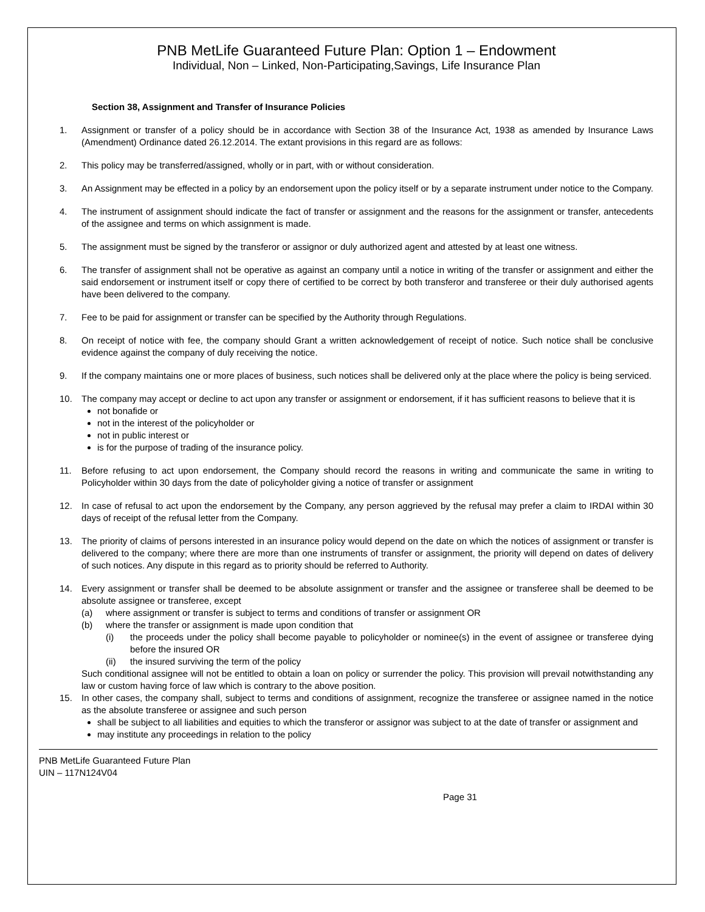PNB MetLife Guaranteed Future Plan: Option 1 – Endowment
Individual, Non – Linked, Non-Participating,Savings, Life Insurance Plan
Section 38, Assignment and Transfer of Insurance Policies
1. Assignment or transfer of a policy should be in accordance with Section 38 of the Insurance Act, 1938 as amended by Insurance Laws (Amendment) Ordinance dated 26.12.2014. The extant provisions in this regard are as follows:
2. This policy may be transferred/assigned, wholly or in part, with or without consideration.
3. An Assignment may be effected in a policy by an endorsement upon the policy itself or by a separate instrument under notice to the Company.
4. The instrument of assignment should indicate the fact of transfer or assignment and the reasons for the assignment or transfer, antecedents of the assignee and terms on which assignment is made.
5. The assignment must be signed by the transferor or assignor or duly authorized agent and attested by at least one witness.
6. The transfer of assignment shall not be operative as against an company until a notice in writing of the transfer or assignment and either the said endorsement or instrument itself or copy there of certified to be correct by both transferor and transferee or their duly authorised agents have been delivered to the company.
7. Fee to be paid for assignment or transfer can be specified by the Authority through Regulations.
8. On receipt of notice with fee, the company should Grant a written acknowledgement of receipt of notice. Such notice shall be conclusive evidence against the company of duly receiving the notice.
9. If the company maintains one or more places of business, such notices shall be delivered only at the place where the policy is being serviced.
10. The company may accept or decline to act upon any transfer or assignment or endorsement, if it has sufficient reasons to believe that it is
not bonafide or
not in the interest of the policyholder or
not in public interest or
is for the purpose of trading of the insurance policy.
11. Before refusing to act upon endorsement, the Company should record the reasons in writing and communicate the same in writing to Policyholder within 30 days from the date of policyholder giving a notice of transfer or assignment
12. In case of refusal to act upon the endorsement by the Company, any person aggrieved by the refusal may prefer a claim to IRDAI within 30 days of receipt of the refusal letter from the Company.
13. The priority of claims of persons interested in an insurance policy would depend on the date on which the notices of assignment or transfer is delivered to the company; where there are more than one instruments of transfer or assignment, the priority will depend on dates of delivery of such notices. Any dispute in this regard as to priority should be referred to Authority.
14. Every assignment or transfer shall be deemed to be absolute assignment or transfer and the assignee or transferee shall be deemed to be absolute assignee or transferee, except
(a) where assignment or transfer is subject to terms and conditions of transfer or assignment OR
(b) where the transfer or assignment is made upon condition that
(i) the proceeds under the policy shall become payable to policyholder or nominee(s) in the event of assignee or transferee dying before the insured OR
(ii) the insured surviving the term of the policy
Such conditional assignee will not be entitled to obtain a loan on policy or surrender the policy. This provision will prevail notwithstanding any law or custom having force of law which is contrary to the above position.
15. In other cases, the company shall, subject to terms and conditions of assignment, recognize the transferee or assignee named in the notice as the absolute transferee or assignee and such person
shall be subject to all liabilities and equities to which the transferor or assignor was subject to at the date of transfer or assignment and
may institute any proceedings in relation to the policy
PNB MetLife Guaranteed Future Plan
UIN – 117N124V04
Page 31